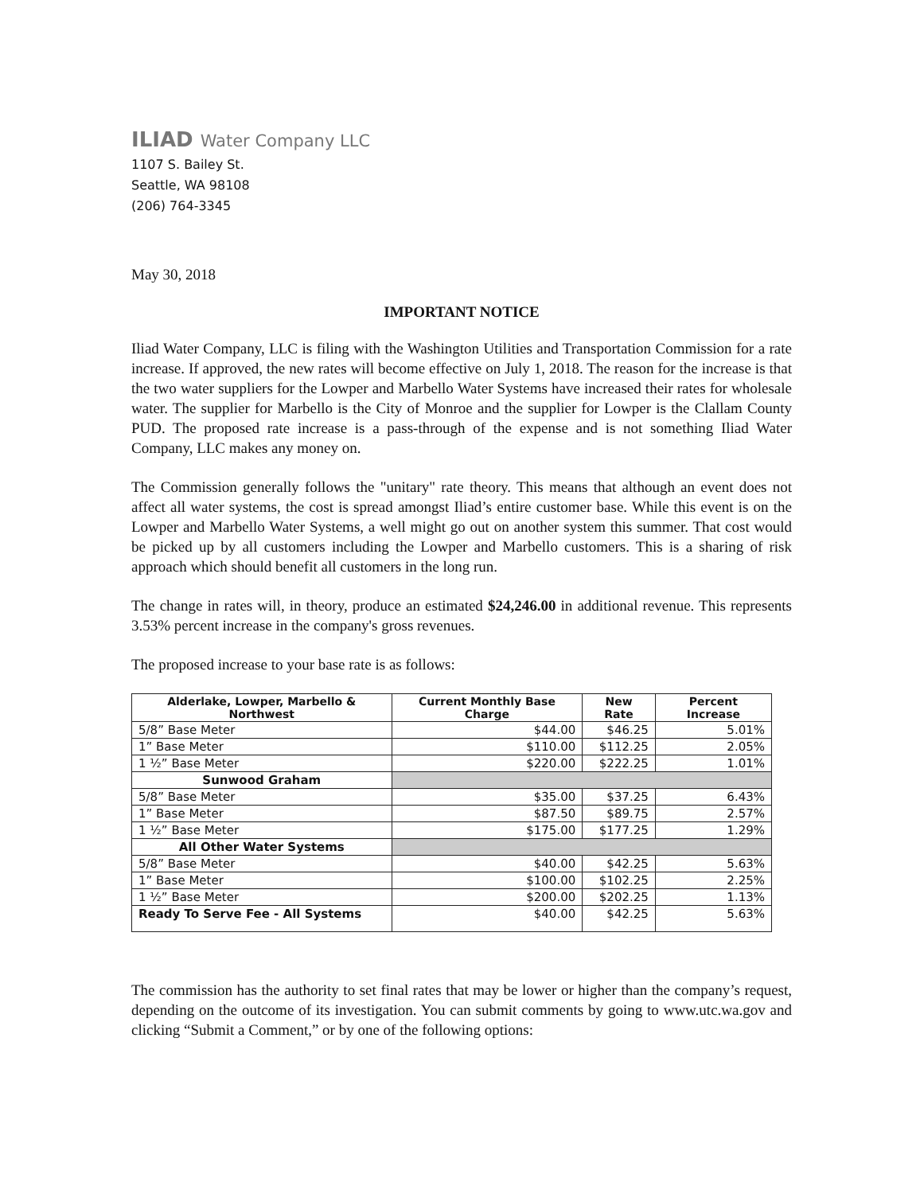ILIAD Water Company LLC
1107 S. Bailey St.
Seattle, WA 98108
(206) 764-3345
May 30, 2018
IMPORTANT NOTICE
Iliad Water Company, LLC is filing with the Washington Utilities and Transportation Commission for a rate increase. If approved, the new rates will become effective on July 1, 2018. The reason for the increase is that the two water suppliers for the Lowper and Marbello Water Systems have increased their rates for wholesale water. The supplier for Marbello is the City of Monroe and the supplier for Lowper is the Clallam County PUD. The proposed rate increase is a pass-through of the expense and is not something Iliad Water Company, LLC makes any money on.
The Commission generally follows the "unitary" rate theory. This means that although an event does not affect all water systems, the cost is spread amongst Iliad’s entire customer base. While this event is on the Lowper and Marbello Water Systems, a well might go out on another system this summer. That cost would be picked up by all customers including the Lowper and Marbello customers. This is a sharing of risk approach which should benefit all customers in the long run.
The change in rates will, in theory, produce an estimated $24,246.00 in additional revenue. This represents 3.53% percent increase in the company's gross revenues.
The proposed increase to your base rate is as follows:
| Alderlake, Lowper, Marbello & Northwest | Current Monthly Base Charge | New Rate | Percent Increase |
| --- | --- | --- | --- |
| 5/8” Base Meter | $44.00 | $46.25 | 5.01% |
| 1” Base Meter | $110.00 | $112.25 | 2.05% |
| 1 ½” Base Meter | $220.00 | $222.25 | 1.01% |
| Sunwood Graham | | | |
| 5/8” Base Meter | $35.00 | $37.25 | 6.43% |
| 1” Base Meter | $87.50 | $89.75 | 2.57% |
| 1 ½” Base Meter | $175.00 | $177.25 | 1.29% |
| All Other Water Systems | | | |
| 5/8” Base Meter | $40.00 | $42.25 | 5.63% |
| 1” Base Meter | $100.00 | $102.25 | 2.25% |
| 1 ½” Base Meter | $200.00 | $202.25 | 1.13% |
| Ready To Serve Fee - All Systems | $40.00 | $42.25 | 5.63% |
The commission has the authority to set final rates that may be lower or higher than the company’s request, depending on the outcome of its investigation. You can submit comments by going to www.utc.wa.gov and clicking “Submit a Comment,” or by one of the following options: